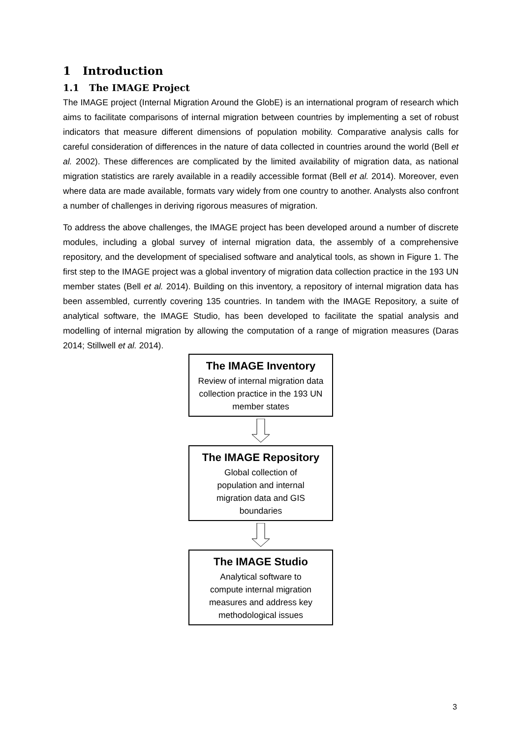1 Introduction
1.1 The IMAGE Project
The IMAGE project (Internal Migration Around the GlobE) is an international program of research which aims to facilitate comparisons of internal migration between countries by implementing a set of robust indicators that measure different dimensions of population mobility. Comparative analysis calls for careful consideration of differences in the nature of data collected in countries around the world (Bell et al. 2002). These differences are complicated by the limited availability of migration data, as national migration statistics are rarely available in a readily accessible format (Bell et al. 2014). Moreover, even where data are made available, formats vary widely from one country to another. Analysts also confront a number of challenges in deriving rigorous measures of migration.
To address the above challenges, the IMAGE project has been developed around a number of discrete modules, including a global survey of internal migration data, the assembly of a comprehensive repository, and the development of specialised software and analytical tools, as shown in Figure 1. The first step to the IMAGE project was a global inventory of migration data collection practice in the 193 UN member states (Bell et al. 2014). Building on this inventory, a repository of internal migration data has been assembled, currently covering 135 countries. In tandem with the IMAGE Repository, a suite of analytical software, the IMAGE Studio, has been developed to facilitate the spatial analysis and modelling of internal migration by allowing the computation of a range of migration measures (Daras 2014; Stillwell et al. 2014).
The IMAGE Inventory
Review of internal migration data collection practice in the 193 UN member states
The IMAGE Repository
Global collection of
population and internal
migration data and GIS
boundaries
The IMAGE Studio
Analytical software to
compute internal migration
measures and address key
methodological issues
3